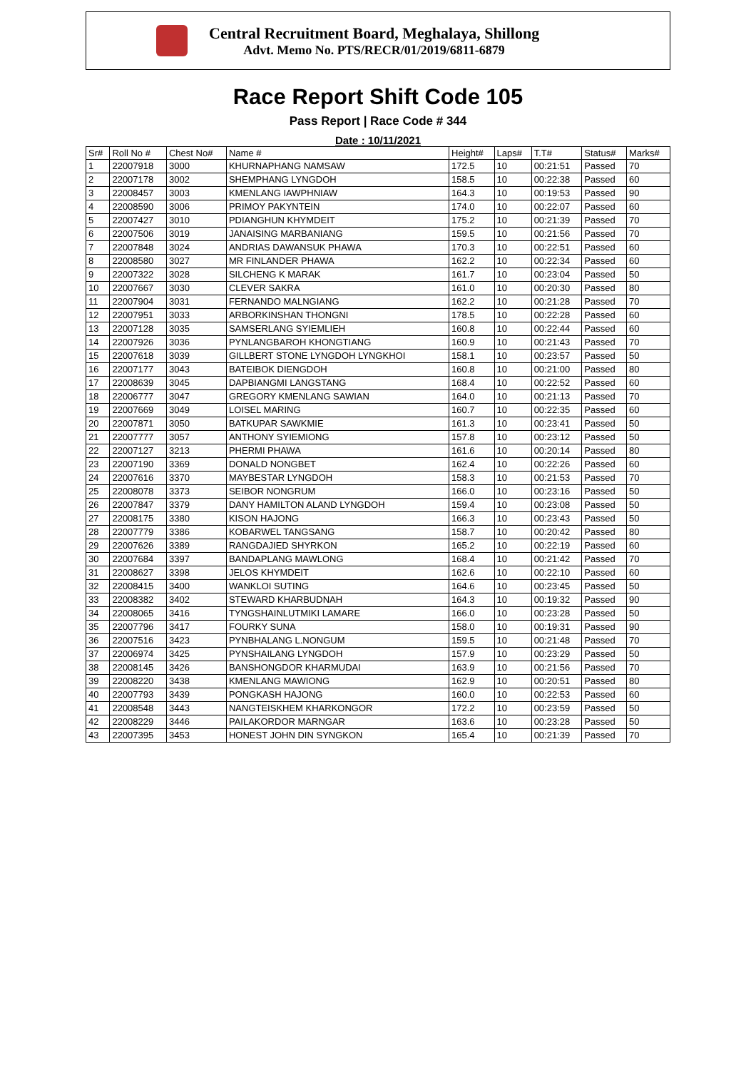Central Recruitment Board, Meghalaya, Shillong
Advt. Memo No. PTS/RECR/01/2019/6811-6879
Race Report Shift Code 105
Pass Report | Race Code # 344
Date : 10/11/2021
| Sr# | Roll No # | Chest No# | Name # | Height# | Laps# | T.T# | Status# | Marks# |
| --- | --- | --- | --- | --- | --- | --- | --- | --- |
| 1 | 22007918 | 3000 | KHURNAPHANG NAMSAW | 172.5 | 10 | 00:21:51 | Passed | 70 |
| 2 | 22007178 | 3002 | SHEMPHANG LYNGDOH | 158.5 | 10 | 00:22:38 | Passed | 60 |
| 3 | 22008457 | 3003 | KMENLANG IAWPHNIAW | 164.3 | 10 | 00:19:53 | Passed | 90 |
| 4 | 22008590 | 3006 | PRIMOY PAKYNTEIN | 174.0 | 10 | 00:22:07 | Passed | 60 |
| 5 | 22007427 | 3010 | PDIANGHUN KHYMDEIT | 175.2 | 10 | 00:21:39 | Passed | 70 |
| 6 | 22007506 | 3019 | JANAISING MARBANIANG | 159.5 | 10 | 00:21:56 | Passed | 70 |
| 7 | 22007848 | 3024 | ANDRIAS DAWANSUK PHAWA | 170.3 | 10 | 00:22:51 | Passed | 60 |
| 8 | 22008580 | 3027 | MR FINLANDER PHAWA | 162.2 | 10 | 00:22:34 | Passed | 60 |
| 9 | 22007322 | 3028 | SILCHENG K MARAK | 161.7 | 10 | 00:23:04 | Passed | 50 |
| 10 | 22007667 | 3030 | CLEVER SAKRA | 161.0 | 10 | 00:20:30 | Passed | 80 |
| 11 | 22007904 | 3031 | FERNANDO MALNGIANG | 162.2 | 10 | 00:21:28 | Passed | 70 |
| 12 | 22007951 | 3033 | ARBORKINSHAN THONGNI | 178.5 | 10 | 00:22:28 | Passed | 60 |
| 13 | 22007128 | 3035 | SAMSERLANG SYIEMLIEH | 160.8 | 10 | 00:22:44 | Passed | 60 |
| 14 | 22007926 | 3036 | PYNLANGBAROH KHONGTIANG | 160.9 | 10 | 00:21:43 | Passed | 70 |
| 15 | 22007618 | 3039 | GILLBERT STONE LYNGDOH LYNGKHOI | 158.1 | 10 | 00:23:57 | Passed | 50 |
| 16 | 22007177 | 3043 | BATEIBOK DIENGDOH | 160.8 | 10 | 00:21:00 | Passed | 80 |
| 17 | 22008639 | 3045 | DAPBIANGMI LANGSTANG | 168.4 | 10 | 00:22:52 | Passed | 60 |
| 18 | 22006777 | 3047 | GREGORY KMENLANG SAWIAN | 164.0 | 10 | 00:21:13 | Passed | 70 |
| 19 | 22007669 | 3049 | LOISEL MARING | 160.7 | 10 | 00:22:35 | Passed | 60 |
| 20 | 22007871 | 3050 | BATKUPAR SAWKMIE | 161.3 | 10 | 00:23:41 | Passed | 50 |
| 21 | 22007777 | 3057 | ANTHONY SYIEMIONG | 157.8 | 10 | 00:23:12 | Passed | 50 |
| 22 | 22007127 | 3213 | PHERMI PHAWA | 161.6 | 10 | 00:20:14 | Passed | 80 |
| 23 | 22007190 | 3369 | DONALD NONGBET | 162.4 | 10 | 00:22:26 | Passed | 60 |
| 24 | 22007616 | 3370 | MAYBESTAR LYNGDOH | 158.3 | 10 | 00:21:53 | Passed | 70 |
| 25 | 22008078 | 3373 | SEIBOR NONGRUM | 166.0 | 10 | 00:23:16 | Passed | 50 |
| 26 | 22007847 | 3379 | DANY HAMILTON ALAND LYNGDOH | 159.4 | 10 | 00:23:08 | Passed | 50 |
| 27 | 22008175 | 3380 | KISON HAJONG | 166.3 | 10 | 00:23:43 | Passed | 50 |
| 28 | 22007779 | 3386 | KOBARWEL TANGSANG | 158.7 | 10 | 00:20:42 | Passed | 80 |
| 29 | 22007626 | 3389 | RANGDAJIED SHYRKON | 165.2 | 10 | 00:22:19 | Passed | 60 |
| 30 | 22007684 | 3397 | BANDAPLANG MAWLONG | 168.4 | 10 | 00:21:42 | Passed | 70 |
| 31 | 22008627 | 3398 | JELOS KHYMDEIT | 162.6 | 10 | 00:22:10 | Passed | 60 |
| 32 | 22008415 | 3400 | WANKLOI SUTING | 164.6 | 10 | 00:23:45 | Passed | 50 |
| 33 | 22008382 | 3402 | STEWARD KHARBUDNAH | 164.3 | 10 | 00:19:32 | Passed | 90 |
| 34 | 22008065 | 3416 | TYNGSHAINLUTMIKI LAMARE | 166.0 | 10 | 00:23:28 | Passed | 50 |
| 35 | 22007796 | 3417 | FOURKY SUNA | 158.0 | 10 | 00:19:31 | Passed | 90 |
| 36 | 22007516 | 3423 | PYNBHALANG L.NONGUM | 159.5 | 10 | 00:21:48 | Passed | 70 |
| 37 | 22006974 | 3425 | PYNSHAILANG LYNGDOH | 157.9 | 10 | 00:23:29 | Passed | 50 |
| 38 | 22008145 | 3426 | BANSHONGDOR KHARMUDAI | 163.9 | 10 | 00:21:56 | Passed | 70 |
| 39 | 22008220 | 3438 | KMENLANG MAWIONG | 162.9 | 10 | 00:20:51 | Passed | 80 |
| 40 | 22007793 | 3439 | PONGKASH HAJONG | 160.0 | 10 | 00:22:53 | Passed | 60 |
| 41 | 22008548 | 3443 | NANGTEISKHEM KHARKONGOR | 172.2 | 10 | 00:23:59 | Passed | 50 |
| 42 | 22008229 | 3446 | PAILAKORDOR MARNGAR | 163.6 | 10 | 00:23:28 | Passed | 50 |
| 43 | 22007395 | 3453 | HONEST JOHN DIN SYNGKON | 165.4 | 10 | 00:21:39 | Passed | 70 |